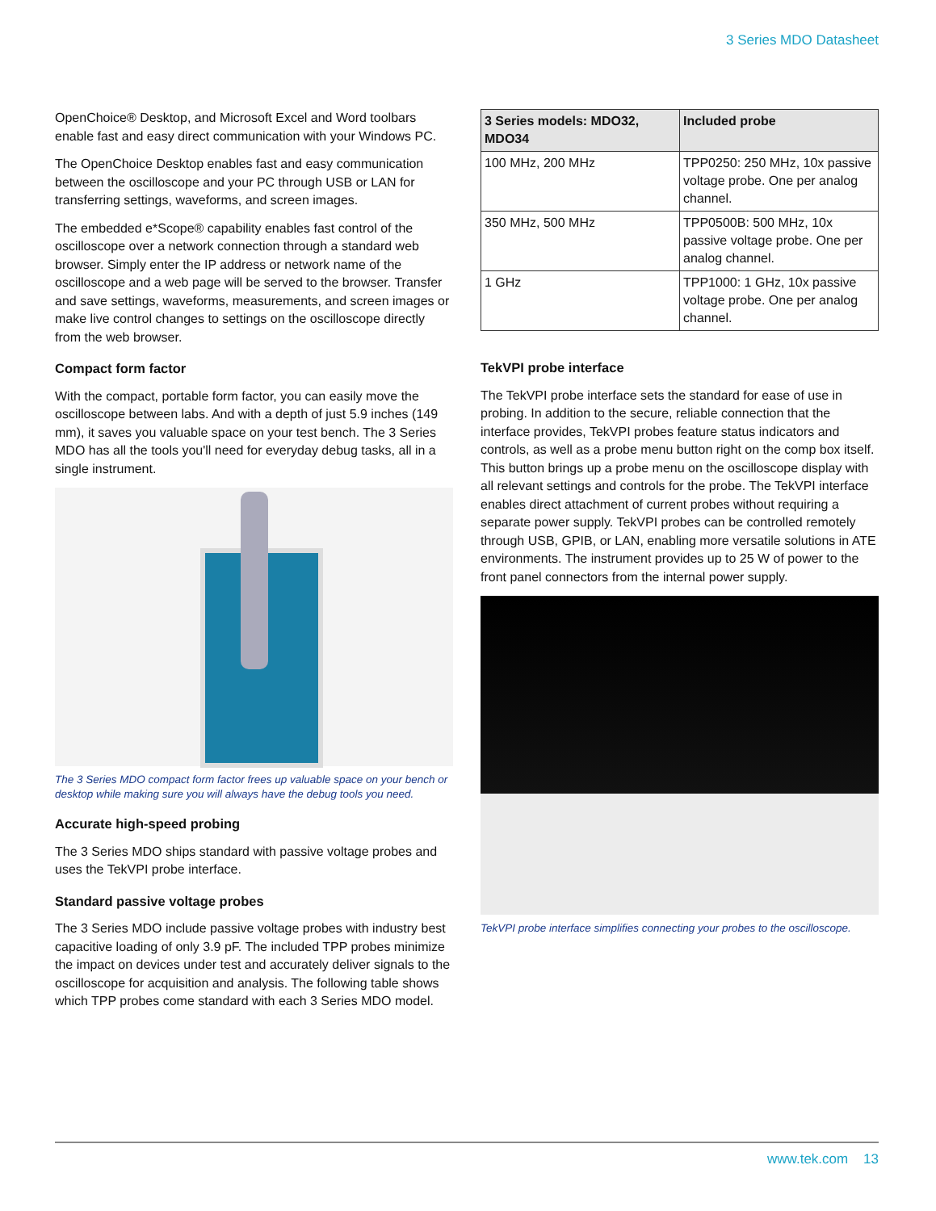3 Series MDO Datasheet
OpenChoice® Desktop, and Microsoft Excel and Word toolbars enable fast and easy direct communication with your Windows PC.
The OpenChoice Desktop enables fast and easy communication between the oscilloscope and your PC through USB or LAN for transferring settings, waveforms, and screen images.
The embedded e*Scope® capability enables fast control of the oscilloscope over a network connection through a standard web browser. Simply enter the IP address or network name of the oscilloscope and a web page will be served to the browser. Transfer and save settings, waveforms, measurements, and screen images or make live control changes to settings on the oscilloscope directly from the web browser.
Compact form factor
With the compact, portable form factor, you can easily move the oscilloscope between labs. And with a depth of just 5.9 inches (149 mm), it saves you valuable space on your test bench. The 3 Series MDO has all the tools you'll need for everyday debug tasks, all in a single instrument.
The 3 Series MDO compact form factor frees up valuable space on your bench or desktop while making sure you will always have the debug tools you need.
Accurate high-speed probing
The 3 Series MDO ships standard with passive voltage probes and uses the TekVPI probe interface.
Standard passive voltage probes
The 3 Series MDO include passive voltage probes with industry best capacitive loading of only 3.9 pF. The included TPP probes minimize the impact on devices under test and accurately deliver signals to the oscilloscope for acquisition and analysis. The following table shows which TPP probes come standard with each 3 Series MDO model.
| 3 Series models: MDO32, MDO34 | Included probe |
| --- | --- |
| 100 MHz, 200 MHz | TPP0250: 250 MHz, 10x passive voltage probe. One per analog channel. |
| 350 MHz, 500 MHz | TPP0500B: 500 MHz, 10x passive voltage probe. One per analog channel. |
| 1 GHz | TPP1000: 1 GHz, 10x passive voltage probe. One per analog channel. |
TekVPI probe interface
The TekVPI probe interface sets the standard for ease of use in probing. In addition to the secure, reliable connection that the interface provides, TekVPI probes feature status indicators and controls, as well as a probe menu button right on the comp box itself. This button brings up a probe menu on the oscilloscope display with all relevant settings and controls for the probe. The TekVPI interface enables direct attachment of current probes without requiring a separate power supply. TekVPI probes can be controlled remotely through USB, GPIB, or LAN, enabling more versatile solutions in ATE environments. The instrument provides up to 25 W of power to the front panel connectors from the internal power supply.
TekVPI probe interface simplifies connecting your probes to the oscilloscope.
www.tek.com 13